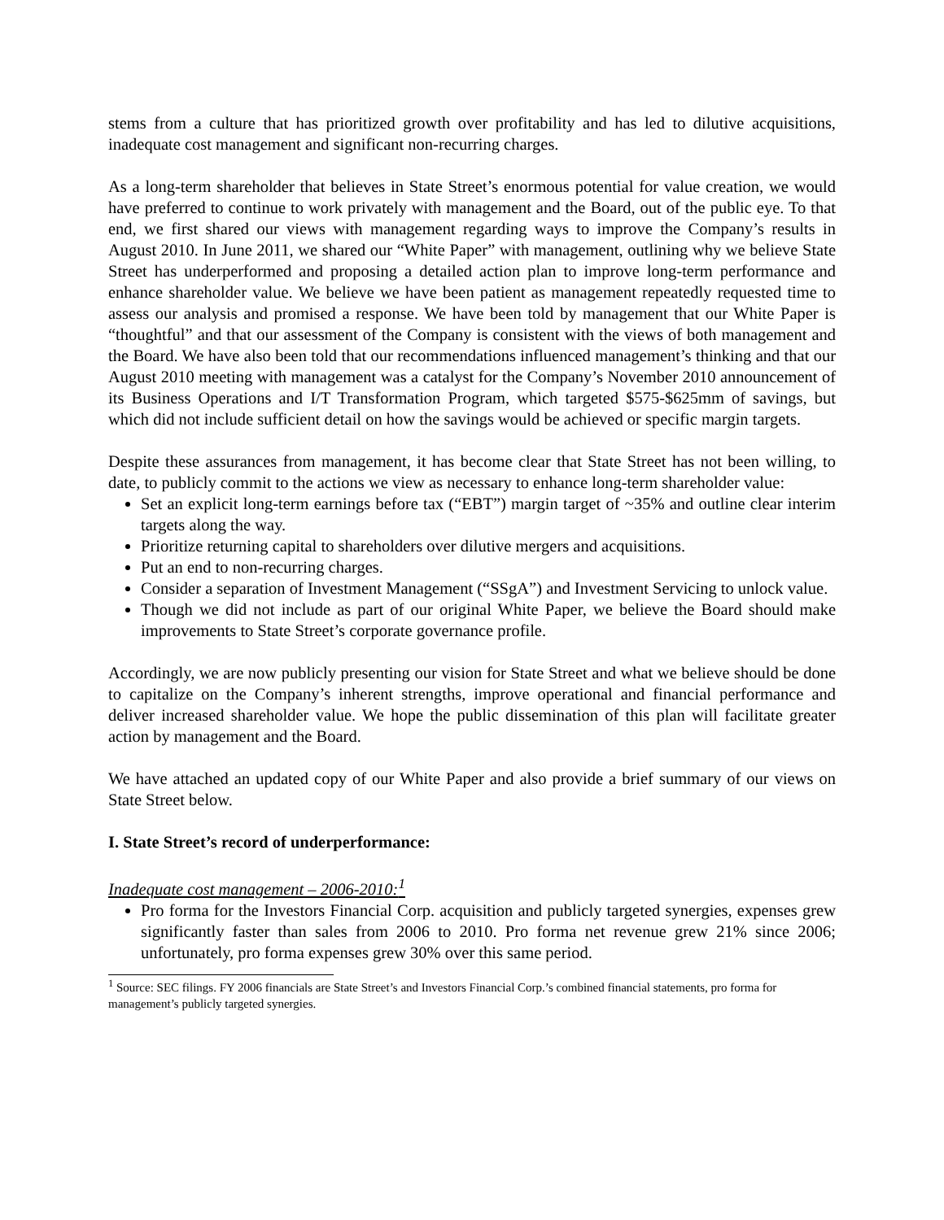stems from a culture that has prioritized growth over profitability and has led to dilutive acquisitions, inadequate cost management and significant non-recurring charges.
As a long-term shareholder that believes in State Street’s enormous potential for value creation, we would have preferred to continue to work privately with management and the Board, out of the public eye. To that end, we first shared our views with management regarding ways to improve the Company’s results in August 2010. In June 2011, we shared our “White Paper” with management, outlining why we believe State Street has underperformed and proposing a detailed action plan to improve long-term performance and enhance shareholder value. We believe we have been patient as management repeatedly requested time to assess our analysis and promised a response. We have been told by management that our White Paper is “thoughtful” and that our assessment of the Company is consistent with the views of both management and the Board. We have also been told that our recommendations influenced management’s thinking and that our August 2010 meeting with management was a catalyst for the Company’s November 2010 announcement of its Business Operations and I/T Transformation Program, which targeted $575-$625mm of savings, but which did not include sufficient detail on how the savings would be achieved or specific margin targets.
Despite these assurances from management, it has become clear that State Street has not been willing, to date, to publicly commit to the actions we view as necessary to enhance long-term shareholder value:
Set an explicit long-term earnings before tax (“EBT”) margin target of ~35% and outline clear interim targets along the way.
Prioritize returning capital to shareholders over dilutive mergers and acquisitions.
Put an end to non-recurring charges.
Consider a separation of Investment Management (“SSgA”) and Investment Servicing to unlock value.
Though we did not include as part of our original White Paper, we believe the Board should make improvements to State Street’s corporate governance profile.
Accordingly, we are now publicly presenting our vision for State Street and what we believe should be done to capitalize on the Company’s inherent strengths, improve operational and financial performance and deliver increased shareholder value. We hope the public dissemination of this plan will facilitate greater action by management and the Board.
We have attached an updated copy of our White Paper and also provide a brief summary of our views on State Street below.
I. State Street’s record of underperformance:
Inadequate cost management – 2006-2010:<sup>1</sup>
Pro forma for the Investors Financial Corp. acquisition and publicly targeted synergies, expenses grew significantly faster than sales from 2006 to 2010. Pro forma net revenue grew 21% since 2006; unfortunately, pro forma expenses grew 30% over this same period.
<sup>1</sup> Source: SEC filings. FY 2006 financials are State Street’s and Investors Financial Corp.’s combined financial statements, pro forma for management’s publicly targeted synergies.